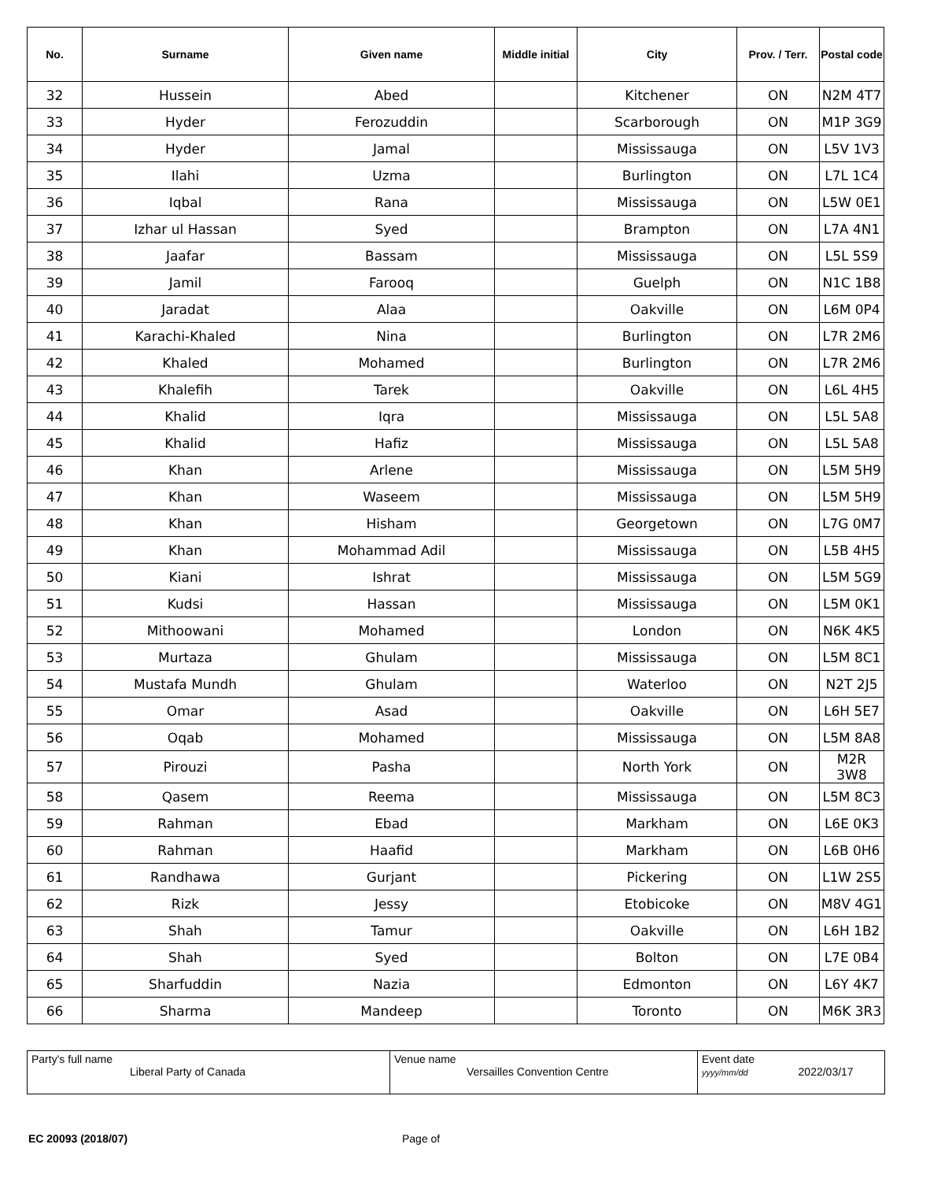| No. | Surname | Given name | Middle initial | City | Prov. / Terr. | Postal code |
| --- | --- | --- | --- | --- | --- | --- |
| 32 | Hussein | Abed | | Kitchener | ON | N2M 4T7 |
| 33 | Hyder | Ferozuddin | | Scarborough | ON | M1P 3G9 |
| 34 | Hyder | Jamal | | Mississauga | ON | L5V 1V3 |
| 35 | Ilahi | Uzma | | Burlington | ON | L7L 1C4 |
| 36 | Iqbal | Rana | | Mississauga | ON | L5W 0E1 |
| 37 | Izhar ul Hassan | Syed | | Brampton | ON | L7A 4N1 |
| 38 | Jaafar | Bassam | | Mississauga | ON | L5L 5S9 |
| 39 | Jamil | Farooq | | Guelph | ON | N1C 1B8 |
| 40 | Jaradat | Alaa | | Oakville | ON | L6M 0P4 |
| 41 | Karachi-Khaled | Nina | | Burlington | ON | L7R 2M6 |
| 42 | Khaled | Mohamed | | Burlington | ON | L7R 2M6 |
| 43 | Khalefih | Tarek | | Oakville | ON | L6L 4H5 |
| 44 | Khalid | Iqra | | Mississauga | ON | L5L 5A8 |
| 45 | Khalid | Hafiz | | Mississauga | ON | L5L 5A8 |
| 46 | Khan | Arlene | | Mississauga | ON | L5M 5H9 |
| 47 | Khan | Waseem | | Mississauga | ON | L5M 5H9 |
| 48 | Khan | Hisham | | Georgetown | ON | L7G 0M7 |
| 49 | Khan | Mohammad Adil | | Mississauga | ON | L5B 4H5 |
| 50 | Kiani | Ishrat | | Mississauga | ON | L5M 5G9 |
| 51 | Kudsi | Hassan | | Mississauga | ON | L5M 0K1 |
| 52 | Mithoowani | Mohamed | | London | ON | N6K 4K5 |
| 53 | Murtaza | Ghulam | | Mississauga | ON | L5M 8C1 |
| 54 | Mustafa Mundh | Ghulam | | Waterloo | ON | N2T 2J5 |
| 55 | Omar | Asad | | Oakville | ON | L6H 5E7 |
| 56 | Oqab | Mohamed | | Mississauga | ON | L5M 8A8 |
| 57 | Pirouzi | Pasha | | North York | ON | M2R 3W8 |
| 58 | Qasem | Reema | | Mississauga | ON | L5M 8C3 |
| 59 | Rahman | Ebad | | Markham | ON | L6E 0K3 |
| 60 | Rahman | Haafid | | Markham | ON | L6B 0H6 |
| 61 | Randhawa | Gurjant | | Pickering | ON | L1W 2S5 |
| 62 | Rizk | Jessy | | Etobicoke | ON | M8V 4G1 |
| 63 | Shah | Tamur | | Oakville | ON | L6H 1B2 |
| 64 | Shah | Syed | | Bolton | ON | L7E 0B4 |
| 65 | Sharfuddin | Nazia | | Edmonton | ON | L6Y 4K7 |
| 66 | Sharma | Mandeep | | Toronto | ON | M6K 3R3 |
| Party's full name Liberal Party of Canada | Venue name Versailles Convention Centre | Event date yyyy/mm/dd 2022/03/17 |
EC 20093 (2018/07) Page of